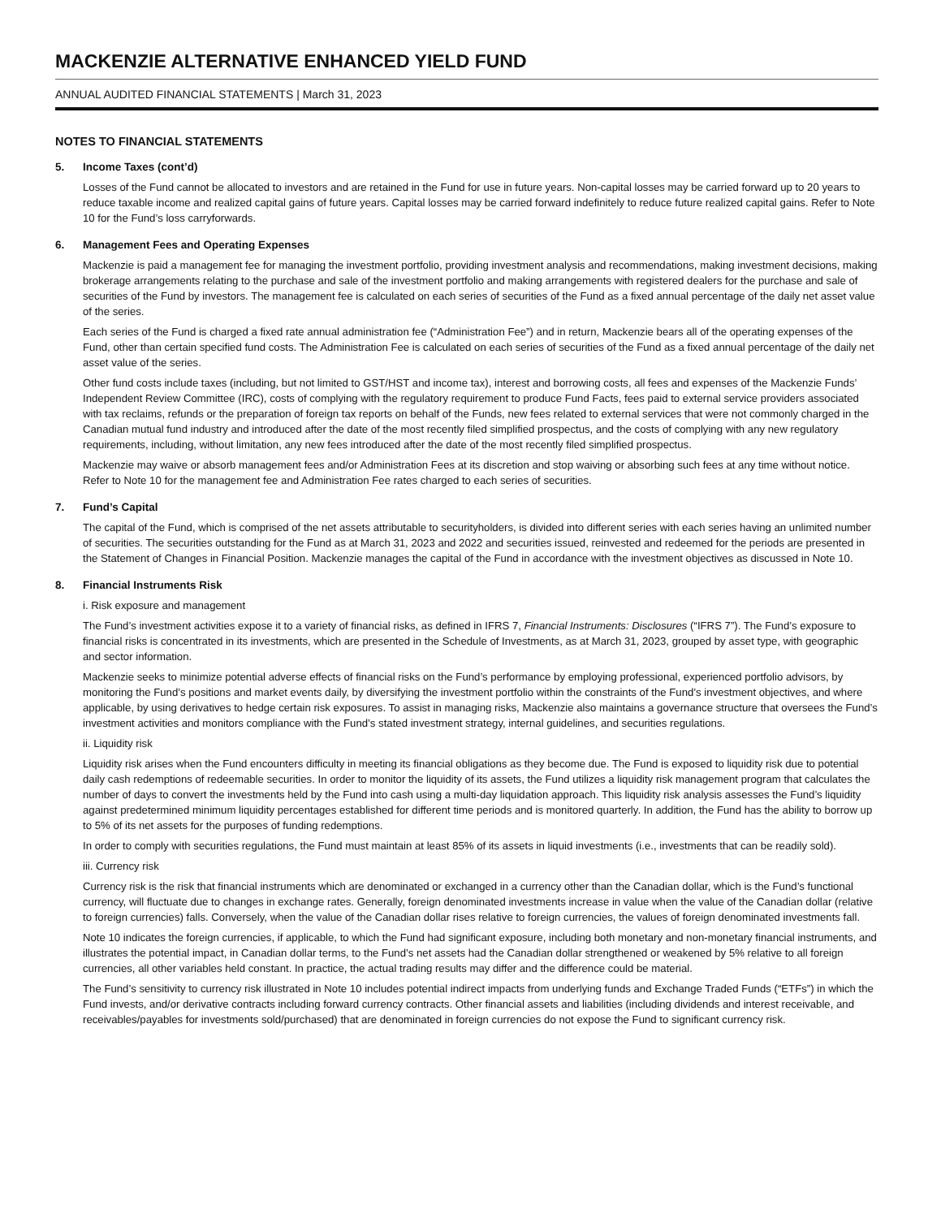MACKENZIE ALTERNATIVE ENHANCED YIELD FUND
ANNUAL AUDITED FINANCIAL STATEMENTS | March 31, 2023
NOTES TO FINANCIAL STATEMENTS
5. Income Taxes (cont’d)
Losses of the Fund cannot be allocated to investors and are retained in the Fund for use in future years. Non-capital losses may be carried forward up to 20 years to reduce taxable income and realized capital gains of future years. Capital losses may be carried forward indefinitely to reduce future realized capital gains. Refer to Note 10 for the Fund’s loss carryforwards.
6. Management Fees and Operating Expenses
Mackenzie is paid a management fee for managing the investment portfolio, providing investment analysis and recommendations, making investment decisions, making brokerage arrangements relating to the purchase and sale of the investment portfolio and making arrangements with registered dealers for the purchase and sale of securities of the Fund by investors. The management fee is calculated on each series of securities of the Fund as a fixed annual percentage of the daily net asset value of the series.
Each series of the Fund is charged a fixed rate annual administration fee (“Administration Fee”) and in return, Mackenzie bears all of the operating expenses of the Fund, other than certain specified fund costs. The Administration Fee is calculated on each series of securities of the Fund as a fixed annual percentage of the daily net asset value of the series.
Other fund costs include taxes (including, but not limited to GST/HST and income tax), interest and borrowing costs, all fees and expenses of the Mackenzie Funds’ Independent Review Committee (IRC), costs of complying with the regulatory requirement to produce Fund Facts, fees paid to external service providers associated with tax reclaims, refunds or the preparation of foreign tax reports on behalf of the Funds, new fees related to external services that were not commonly charged in the Canadian mutual fund industry and introduced after the date of the most recently filed simplified prospectus, and the costs of complying with any new regulatory requirements, including, without limitation, any new fees introduced after the date of the most recently filed simplified prospectus.
Mackenzie may waive or absorb management fees and/or Administration Fees at its discretion and stop waiving or absorbing such fees at any time without notice. Refer to Note 10 for the management fee and Administration Fee rates charged to each series of securities.
7. Fund’s Capital
The capital of the Fund, which is comprised of the net assets attributable to securityholders, is divided into different series with each series having an unlimited number of securities. The securities outstanding for the Fund as at March 31, 2023 and 2022 and securities issued, reinvested and redeemed for the periods are presented in the Statement of Changes in Financial Position. Mackenzie manages the capital of the Fund in accordance with the investment objectives as discussed in Note 10.
8. Financial Instruments Risk
i. Risk exposure and management
The Fund’s investment activities expose it to a variety of financial risks, as defined in IFRS 7, Financial Instruments: Disclosures (“IFRS 7”). The Fund’s exposure to financial risks is concentrated in its investments, which are presented in the Schedule of Investments, as at March 31, 2023, grouped by asset type, with geographic and sector information.
Mackenzie seeks to minimize potential adverse effects of financial risks on the Fund’s performance by employing professional, experienced portfolio advisors, by monitoring the Fund’s positions and market events daily, by diversifying the investment portfolio within the constraints of the Fund’s investment objectives, and where applicable, by using derivatives to hedge certain risk exposures. To assist in managing risks, Mackenzie also maintains a governance structure that oversees the Fund’s investment activities and monitors compliance with the Fund’s stated investment strategy, internal guidelines, and securities regulations.
ii. Liquidity risk
Liquidity risk arises when the Fund encounters difficulty in meeting its financial obligations as they become due. The Fund is exposed to liquidity risk due to potential daily cash redemptions of redeemable securities. In order to monitor the liquidity of its assets, the Fund utilizes a liquidity risk management program that calculates the number of days to convert the investments held by the Fund into cash using a multi-day liquidation approach. This liquidity risk analysis assesses the Fund’s liquidity against predetermined minimum liquidity percentages established for different time periods and is monitored quarterly. In addition, the Fund has the ability to borrow up to 5% of its net assets for the purposes of funding redemptions.
In order to comply with securities regulations, the Fund must maintain at least 85% of its assets in liquid investments (i.e., investments that can be readily sold).
iii. Currency risk
Currency risk is the risk that financial instruments which are denominated or exchanged in a currency other than the Canadian dollar, which is the Fund’s functional currency, will fluctuate due to changes in exchange rates. Generally, foreign denominated investments increase in value when the value of the Canadian dollar (relative to foreign currencies) falls. Conversely, when the value of the Canadian dollar rises relative to foreign currencies, the values of foreign denominated investments fall.
Note 10 indicates the foreign currencies, if applicable, to which the Fund had significant exposure, including both monetary and non-monetary financial instruments, and illustrates the potential impact, in Canadian dollar terms, to the Fund’s net assets had the Canadian dollar strengthened or weakened by 5% relative to all foreign currencies, all other variables held constant. In practice, the actual trading results may differ and the difference could be material.
The Fund’s sensitivity to currency risk illustrated in Note 10 includes potential indirect impacts from underlying funds and Exchange Traded Funds (“ETFs”) in which the Fund invests, and/or derivative contracts including forward currency contracts. Other financial assets and liabilities (including dividends and interest receivable, and receivables/payables for investments sold/purchased) that are denominated in foreign currencies do not expose the Fund to significant currency risk.